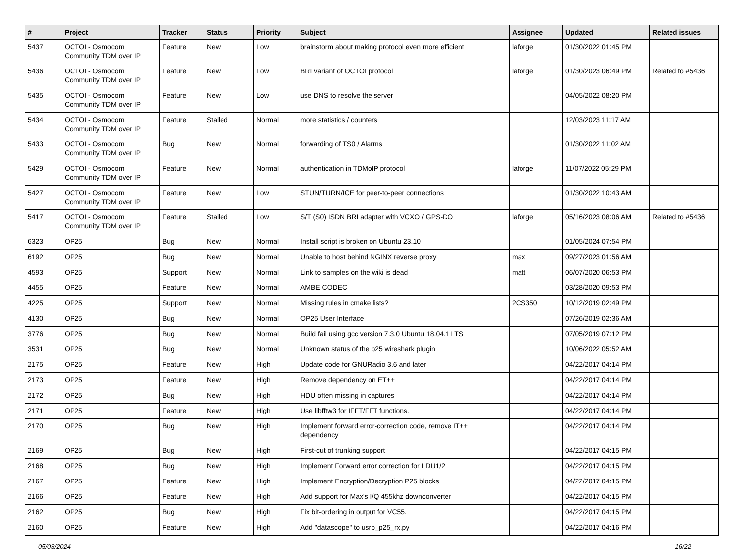| # | Project | Tracker | Status | Priority | Subject | Assignee | Updated | Related issues |
| --- | --- | --- | --- | --- | --- | --- | --- | --- |
| 5437 | OCTOI - Osmocom Community TDM over IP | Feature | New | Low | brainstorm about making protocol even more efficient | laforge | 01/30/2022 01:45 PM | |
| 5436 | OCTOI - Osmocom Community TDM over IP | Feature | New | Low | BRI variant of OCTOI protocol | laforge | 01/30/2023 06:49 PM | Related to #5436 |
| 5435 | OCTOI - Osmocom Community TDM over IP | Feature | New | Low | use DNS to resolve the server | | 04/05/2022 08:20 PM | |
| 5434 | OCTOI - Osmocom Community TDM over IP | Feature | Stalled | Normal | more statistics / counters | | 12/03/2023 11:17 AM | |
| 5433 | OCTOI - Osmocom Community TDM over IP | Bug | New | Normal | forwarding of TS0 / Alarms | | 01/30/2022 11:02 AM | |
| 5429 | OCTOI - Osmocom Community TDM over IP | Feature | New | Normal | authentication in TDMoIP protocol | laforge | 11/07/2022 05:29 PM | |
| 5427 | OCTOI - Osmocom Community TDM over IP | Feature | New | Low | STUN/TURN/ICE for peer-to-peer connections | | 01/30/2022 10:43 AM | |
| 5417 | OCTOI - Osmocom Community TDM over IP | Feature | Stalled | Low | S/T (S0) ISDN BRI adapter with VCXO / GPS-DO | laforge | 05/16/2023 08:06 AM | Related to #5436 |
| 6323 | OP25 | Bug | New | Normal | Install script is broken on Ubuntu 23.10 | | 01/05/2024 07:54 PM | |
| 6192 | OP25 | Bug | New | Normal | Unable to host behind NGINX reverse proxy | max | 09/27/2023 01:56 AM | |
| 4593 | OP25 | Support | New | Normal | Link to samples on the wiki is dead | matt | 06/07/2020 06:53 PM | |
| 4455 | OP25 | Feature | New | Normal | AMBE CODEC | | 03/28/2020 09:53 PM | |
| 4225 | OP25 | Support | New | Normal | Missing rules in cmake lists? | 2CS350 | 10/12/2019 02:49 PM | |
| 4130 | OP25 | Bug | New | Normal | OP25 User Interface | | 07/26/2019 02:36 AM | |
| 3776 | OP25 | Bug | New | Normal | Build fail using gcc version 7.3.0 Ubuntu 18.04.1 LTS | | 07/05/2019 07:12 PM | |
| 3531 | OP25 | Bug | New | Normal | Unknown status of the p25 wireshark plugin | | 10/06/2022 05:52 AM | |
| 2175 | OP25 | Feature | New | High | Update code for GNURadio 3.6 and later | | 04/22/2017 04:14 PM | |
| 2173 | OP25 | Feature | New | High | Remove dependency on ET++ | | 04/22/2017 04:14 PM | |
| 2172 | OP25 | Bug | New | High | HDU often missing in captures | | 04/22/2017 04:14 PM | |
| 2171 | OP25 | Feature | New | High | Use libfftw3 for IFFT/FFT functions. | | 04/22/2017 04:14 PM | |
| 2170 | OP25 | Bug | New | High | Implement forward error-correction code, remove IT++ dependency | | 04/22/2017 04:14 PM | |
| 2169 | OP25 | Bug | New | High | First-cut of trunking support | | 04/22/2017 04:15 PM | |
| 2168 | OP25 | Bug | New | High | Implement Forward error correction for LDU1/2 | | 04/22/2017 04:15 PM | |
| 2167 | OP25 | Feature | New | High | Implement Encryption/Decryption P25 blocks | | 04/22/2017 04:15 PM | |
| 2166 | OP25 | Feature | New | High | Add support for Max's I/Q 455khz downconverter | | 04/22/2017 04:15 PM | |
| 2162 | OP25 | Bug | New | High | Fix bit-ordering in output for VC55. | | 04/22/2017 04:15 PM | |
| 2160 | OP25 | Feature | New | High | Add "datascope" to usrp_p25_rx.py | | 04/22/2017 04:16 PM | |
05/03/2024 16/22